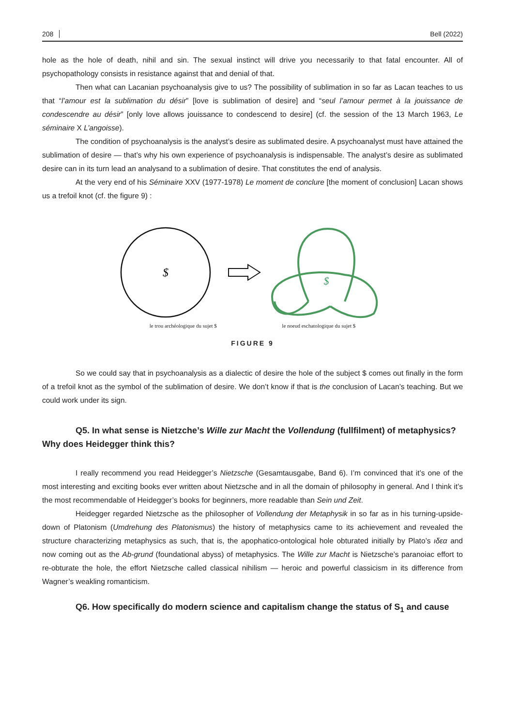208 Bell (2022)
hole as the hole of death, nihil and sin. The sexual instinct will drive you necessarily to that fatal encounter. All of psychopathology consists in resistance against that and denial of that.
Then what can Lacanian psychoanalysis give to us? The possibility of sublimation in so far as Lacan teaches to us that “l’amour est la sublimation du désir” [love is sublimation of desire] and “seul l’amour permet à la jouissance de condescendre au désir” [only love allows jouissance to condescend to desire] (cf. the session of the 13 March 1963, Le séminaire X L’angoisse).
The condition of psychoanalysis is the analyst’s desire as sublimated desire. A psychoanalyst must have attained the sublimation of desire — that’s why his own experience of psychoanalysis is indispensable. The analyst’s desire as sublimated desire can in its turn lead an analysand to a sublimation of desire. That constitutes the end of analysis.
At the very end of his Séminaire XXV (1977-1978) Le moment de conclure [the moment of conclusion] Lacan shows us a trefoil knot (cf. the figure 9) :
$
$
le trou archéologique du sujet $ le noeud eschatologique du sujet $
FIGURE 9
So we could say that in psychoanalysis as a dialectic of desire the hole of the subject $ comes out finally in the form of a trefoil knot as the symbol of the sublimation of desire. We don’t know if that is the conclusion of Lacan’s teaching. But we could work under its sign.
Q5. In what sense is Nietzche’s Wille zur Macht the Vollendung (fullfilment) of metaphysics? Why does Heidegger think this?
I really recommend you read Heidegger’s Nietzsche (Gesamtausgabe, Band 6). I’m convinced that it’s one of the most interesting and exciting books ever written about Nietzsche and in all the domain of philosophy in general. And I think it’s the most recommendable of Heidegger’s books for beginners, more readable than Sein und Zeit.
Heidegger regarded Nietzsche as the philosopher of Vollendung der Metaphysik in so far as in his turning-upside-down of Platonism (Umdrehung des Platonismus) the history of metaphysics came to its achievement and revealed the structure characterizing metaphysics as such, that is, the apophatico-ontological hole obturated initially by Plato’s ιδεα and now coming out as the Ab-grund (foundational abyss) of metaphysics. The Wille zur Macht is Nietzsche’s paranoiac effort to re-obturate the hole, the effort Nietzsche called classical nihilism — heroic and powerful classicism in its difference from Wagner’s weakling romanticism.
Q6. How specifically do modern science and capitalism change the status of S<sub>1</sub> and cause